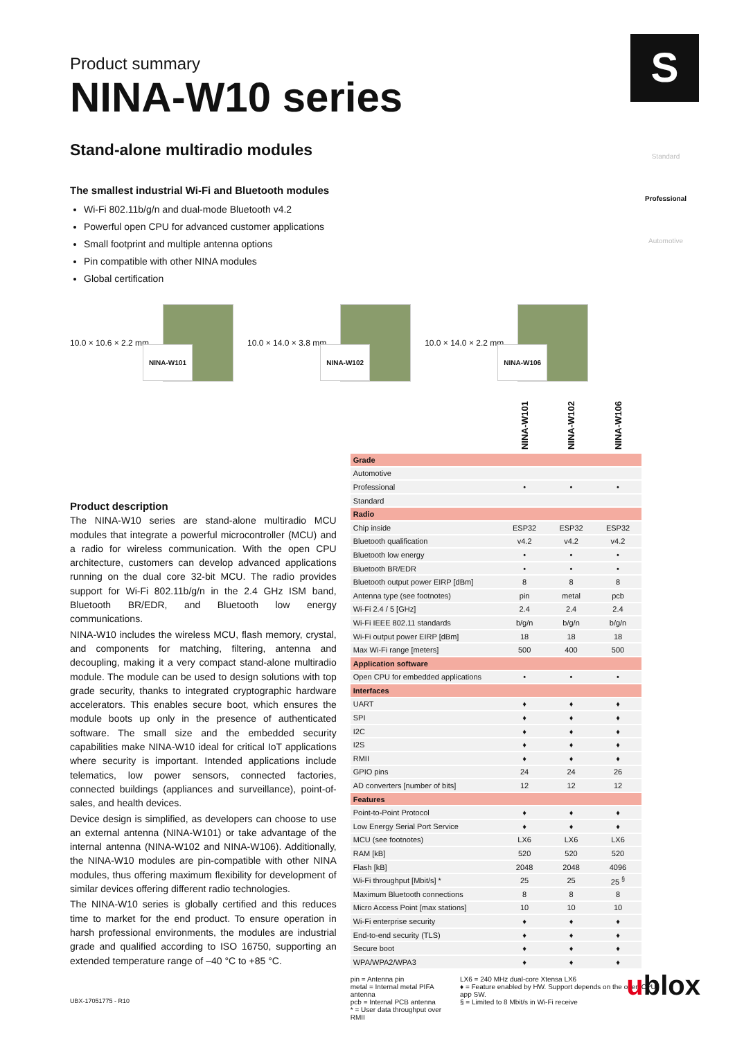S
Standard
Professional
Automotive
Product summary
NINA-W10 series
Stand-alone multiradio modules
The smallest industrial Wi-Fi and Bluetooth modules
Wi-Fi 802.11b/g/n and dual-mode Bluetooth v4.2
Powerful open CPU for advanced customer applications
Small footprint and multiple antenna options
Pin compatible with other NINA modules
Global certification
10.0 × 10.6 × 2.2 mm
NINA-W101
10.0 × 14.0 × 3.8 mm
NINA-W102
10.0 × 14.0 × 2.2 mm
NINA-W106
Product description
The NINA-W10 series are stand-alone multiradio MCU modules that integrate a powerful microcontroller (MCU) and a radio for wireless communication. With the open CPU architecture, customers can develop advanced applications running on the dual core 32-bit MCU. The radio provides support for Wi-Fi 802.11b/g/n in the 2.4 GHz ISM band, Bluetooth BR/EDR, and Bluetooth low energy communications.
NINA-W10 includes the wireless MCU, flash memory, crystal, and components for matching, filtering, antenna and decoupling, making it a very compact stand-alone multiradio module. The module can be used to design solutions with top grade security, thanks to integrated cryptographic hardware accelerators. This enables secure boot, which ensures the module boots up only in the presence of authenticated software. The small size and the embedded security capabilities make NINA-W10 ideal for critical IoT applications where security is important. Intended applications include telematics, low power sensors, connected factories, connected buildings (appliances and surveillance), point-of-sales, and health devices.
Device design is simplified, as developers can choose to use an external antenna (NINA-W101) or take advantage of the internal antenna (NINA-W102 and NINA-W106). Additionally, the NINA-W10 modules are pin-compatible with other NINA modules, thus offering maximum flexibility for development of similar devices offering different radio technologies.
The NINA-W10 series is globally certified and this reduces time to market for the end product. To ensure operation in harsh professional environments, the modules are industrial grade and qualified according to ISO 16750, supporting an extended temperature range of –40 °C to +85 °C.
| | NINA-W101 | NINA-W102 | NINA-W106 |
| --- | --- | --- | --- |
| Grade | | | |
| Automotive | | | |
| Professional | • | • | • |
| Standard | | | |
| Radio | | | |
| Chip inside | ESP32 | ESP32 | ESP32 |
| Bluetooth qualification | v4.2 | v4.2 | v4.2 |
| Bluetooth low energy | • | • | • |
| Bluetooth BR/EDR | • | • | • |
| Bluetooth output power EIRP [dBm] | 8 | 8 | 8 |
| Antenna type (see footnotes) | pin | metal | pcb |
| Wi-Fi 2.4 / 5 [GHz] | 2.4 | 2.4 | 2.4 |
| Wi-Fi IEEE 802.11 standards | b/g/n | b/g/n | b/g/n |
| Wi-Fi output power EIRP [dBm] | 18 | 18 | 18 |
| Max Wi-Fi range [meters] | 500 | 400 | 500 |
| Application software | | | |
| Open CPU for embedded applications | • | • | • |
| Interfaces | | | |
| UART | ♦ | ♦ | ♦ |
| SPI | ♦ | ♦ | ♦ |
| I2C | ♦ | ♦ | ♦ |
| I2S | ♦ | ♦ | ♦ |
| RMII | ♦ | ♦ | ♦ |
| GPIO pins | 24 | 24 | 26 |
| AD converters [number of bits] | 12 | 12 | 12 |
| Features | | | |
| Point-to-Point Protocol | ♦ | ♦ | ♦ |
| Low Energy Serial Port Service | ♦ | ♦ | ♦ |
| MCU (see footnotes) | LX6 | LX6 | LX6 |
| RAM [kB] | 520 | 520 | 520 |
| Flash [kB] | 2048 | 2048 | 4096 |
| Wi-Fi throughput [Mbit/s] * | 25 | 25 | 25 <sup>§</sup> |
| Maximum Bluetooth connections | 8 | 8 | 8 |
| Micro Access Point [max stations] | 10 | 10 | 10 |
| Wi-Fi enterprise security | ♦ | ♦ | ♦ |
| End-to-end security (TLS) | ♦ | ♦ | ♦ |
| Secure boot | ♦ | ♦ | ♦ |
| WPA/WPA2/WPA3 | ♦ | ♦ | ♦ |
pin = Antenna pin
metal = Internal metal PIFA antenna
pcb = Internal PCB antenna
* = User data throughput over RMII
LX6 = 240 MHz dual-core Xtensa LX6
♦ = Feature enabled by HW. Support depends on the open CPU app SW.
§ = Limited to 8 Mbit/s in Wi-Fi receive
UBX-17051775 - R10 ublox